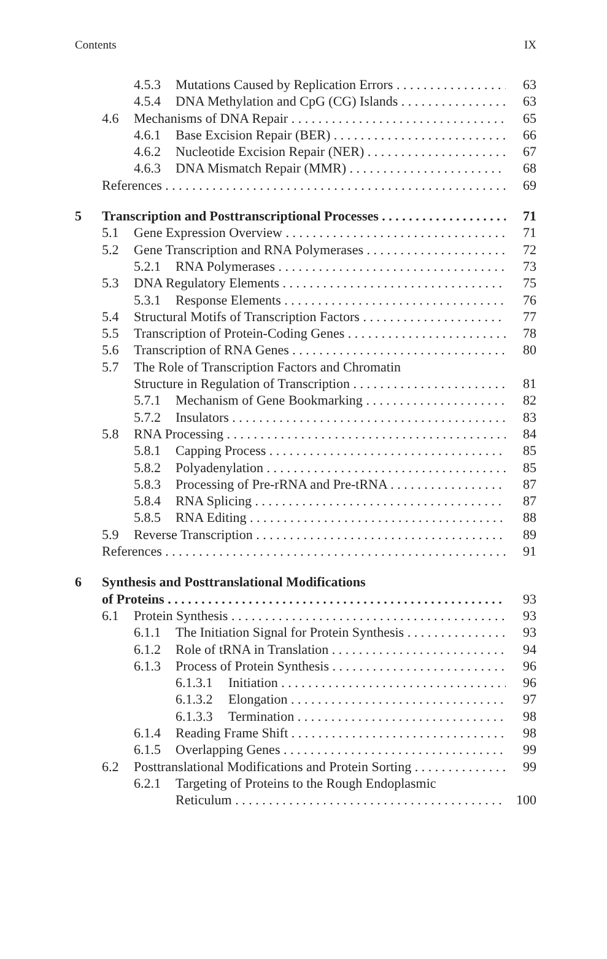Contents IX
4.5.3 Mutations Caused by Replication Errors 63
4.5.4 DNA Methylation and CpG (CG) Islands 63
4.6 Mechanisms of DNA Repair 65
4.6.1 Base Excision Repair (BER) 66
4.6.2 Nucleotide Excision Repair (NER) 67
4.6.3 DNA Mismatch Repair (MMR) 68
References 69
5 Transcription and Posttranscriptional Processes 71
5.1 Gene Expression Overview 71
5.2 Gene Transcription and RNA Polymerases 72
5.2.1 RNA Polymerases 73
5.3 DNA Regulatory Elements 75
5.3.1 Response Elements 76
5.4 Structural Motifs of Transcription Factors 77
5.5 Transcription of Protein-Coding Genes 78
5.6 Transcription of RNA Genes 80
5.7 The Role of Transcription Factors and Chromatin
Structure in Regulation of Transcription 81
5.7.1 Mechanism of Gene Bookmarking 82
5.7.2 Insulators 83
5.8 RNA Processing 84
5.8.1 Capping Process 85
5.8.2 Polyadenylation 85
5.8.3 Processing of Pre-rRNA and Pre-tRNA 87
5.8.4 RNA Splicing 87
5.8.5 RNA Editing 88
5.9 Reverse Transcription 89
References 91
6 Synthesis and Posttranslational Modifications
of Proteins 93
6.1 Protein Synthesis 93
6.1.1 The Initiation Signal for Protein Synthesis 93
6.1.2 Role of tRNA in Translation 94
6.1.3 Process of Protein Synthesis 96
6.1.3.1 Initiation 96
6.1.3.2 Elongation 97
6.1.3.3 Termination 98
6.1.4 Reading Frame Shift 98
6.1.5 Overlapping Genes 99
6.2 Posttranslational Modifications and Protein Sorting 99
6.2.1 Targeting of Proteins to the Rough Endoplasmic
Reticulum 100